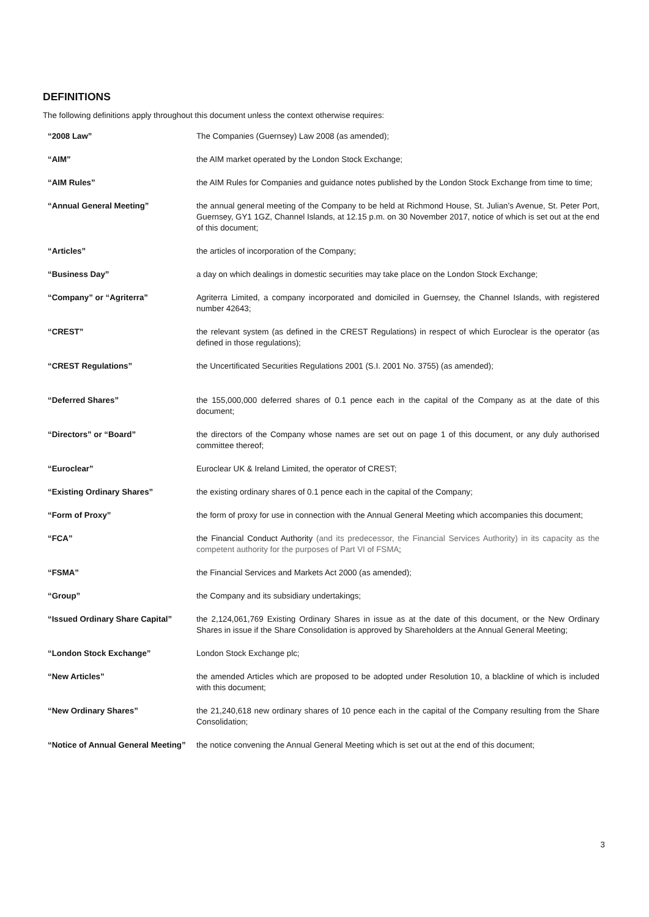DEFINITIONS
The following definitions apply throughout this document unless the context otherwise requires:
| “2008 Law” | The Companies (Guernsey) Law 2008 (as amended); |
| “AIM” | the AIM market operated by the London Stock Exchange; |
| “AIM Rules” | the AIM Rules for Companies and guidance notes published by the London Stock Exchange from time to time; |
| “Annual General Meeting” | the annual general meeting of the Company to be held at Richmond House, St. Julian’s Avenue, St. Peter Port, Guernsey, GY1 1GZ, Channel Islands, at 12.15 p.m. on 30 November 2017, notice of which is set out at the end of this document; |
| “Articles” | the articles of incorporation of the Company; |
| “Business Day” | a day on which dealings in domestic securities may take place on the London Stock Exchange; |
| “Company” or “Agriterra” | Agriterra Limited, a company incorporated and domiciled in Guernsey, the Channel Islands, with registered number 42643; |
| “CREST” | the relevant system (as defined in the CREST Regulations) in respect of which Euroclear is the operator (as defined in those regulations); |
| “CREST Regulations” | the Uncertificated Securities Regulations 2001 (S.I. 2001 No. 3755) (as amended); |
| “Deferred Shares” | the 155,000,000 deferred shares of 0.1 pence each in the capital of the Company as at the date of this document; |
| “Directors” or “Board” | the directors of the Company whose names are set out on page 1 of this document, or any duly authorised committee thereof; |
| “Euroclear” | Euroclear UK & Ireland Limited, the operator of CREST; |
| “Existing Ordinary Shares” | the existing ordinary shares of 0.1 pence each in the capital of the Company; |
| “Form of Proxy” | the form of proxy for use in connection with the Annual General Meeting which accompanies this document; |
| “FCA” | the Financial Conduct Authority (and its predecessor, the Financial Services Authority) in its capacity as the competent authority for the purposes of Part VI of FSMA ; |
| “FSMA” | the Financial Services and Markets Act 2000 (as amended); |
| “Group” | the Company and its subsidiary undertakings; |
| “Issued Ordinary Share Capital” | the 2,124,061,769 Existing Ordinary Shares in issue as at the date of this document, or the New Ordinary Shares in issue if the Share Consolidation is approved by Shareholders at the Annual General Meeting; |
| “London Stock Exchange” | London Stock Exchange plc; |
| “New Articles” | the amended Articles which are proposed to be adopted under Resolution 10, a blackline of which is included with this document; |
| “New Ordinary Shares” | the 21,240,618 new ordinary shares of 10 pence each in the capital of the Company resulting from the Share Consolidation; |
| “Notice of Annual General Meeting” | the notice convening the Annual General Meeting which is set out at the end of this document; |
3